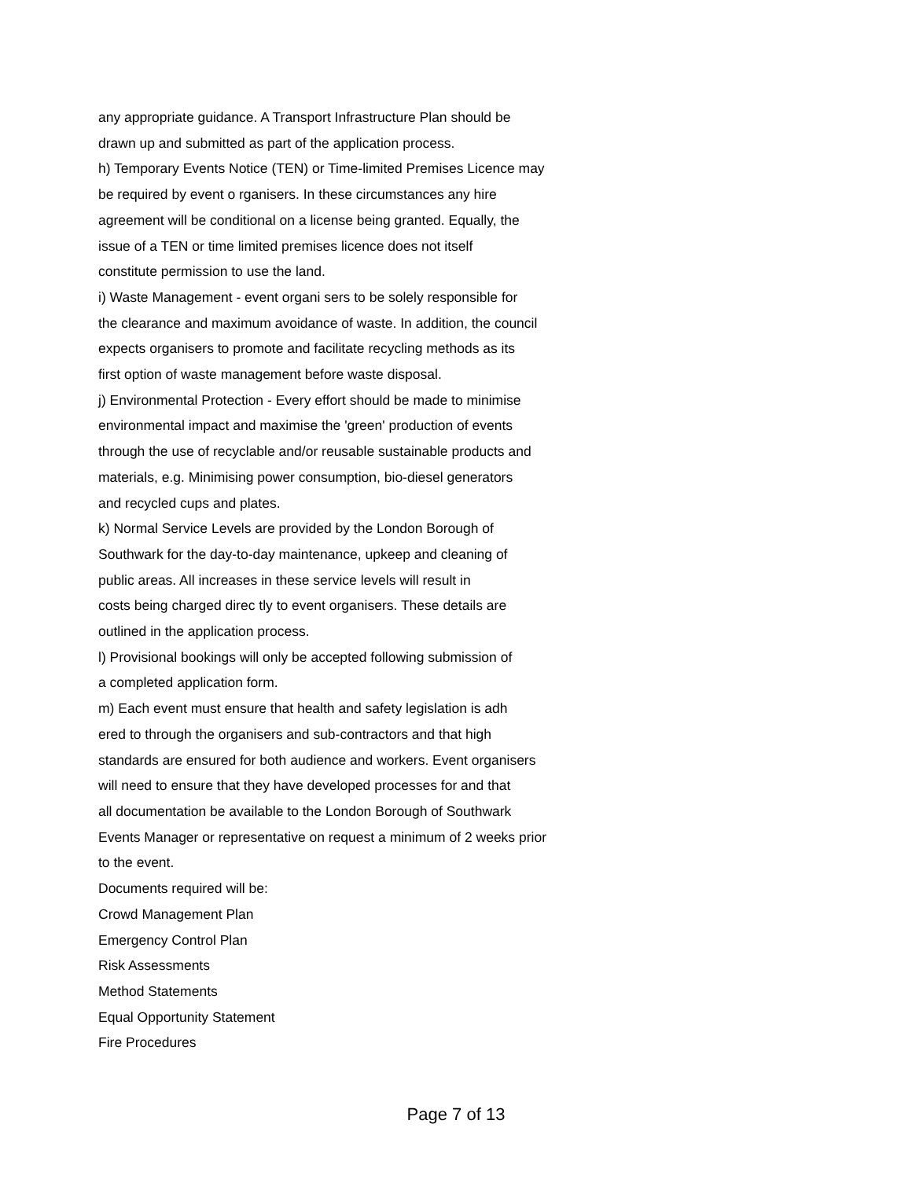any appropriate guidance. A Transport Infrastructure Plan should be
drawn up and submitted as part of the application process.
h) Temporary Events Notice (TEN) or Time-limited Premises Licence may
be required by event o rganisers. In these circumstances any hire
agreement will be conditional on a license being granted. Equally, the
issue of a TEN or time limited premises licence does not itself
constitute permission to use the land.
i) Waste Management - event organi sers to be solely responsible for
the clearance and maximum avoidance of waste. In addition, the council
expects organisers to promote and facilitate recycling methods as its
first option of waste management before waste disposal.
j) Environmental Protection - Every effort should be made to minimise
environmental impact and maximise the 'green' production of events
through the use of recyclable and/or reusable sustainable products and
materials, e.g. Minimising power consumption, bio-diesel generators
and recycled cups and plates.
k) Normal Service Levels are provided by the London Borough of
Southwark for the day-to-day maintenance, upkeep and cleaning of
public areas. All increases in these service levels will result in
costs being charged direc tly to event organisers. These details are
outlined in the application process.
l) Provisional bookings will only be accepted following submission of
a completed application form.
m) Each event must ensure that health and safety legislation is adh
ered to through the organisers and sub-contractors and that high
standards are ensured for both audience and workers. Event organisers
will need to ensure that they have developed processes for and that
all documentation be available to the London Borough of Southwark
Events Manager or representative on request a minimum of 2 weeks prior
to the event.
Documents required will be:
Crowd Management Plan
Emergency Control Plan
Risk Assessments
Method Statements
Equal Opportunity Statement
Fire Procedures
Page 7 of 13